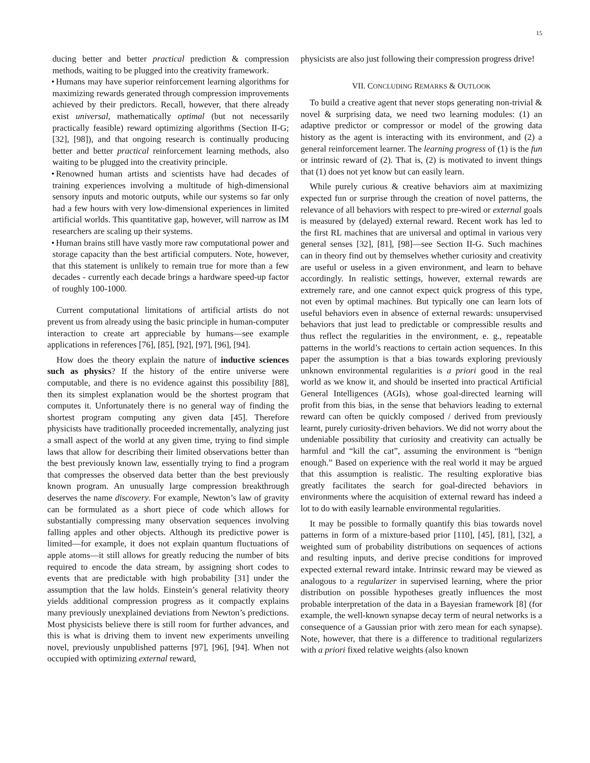15
ducing better and better practical prediction & compression methods, waiting to be plugged into the creativity framework.
• Humans may have superior reinforcement learning algorithms for maximizing rewards generated through compression improvements achieved by their predictors. Recall, however, that there already exist universal, mathematically optimal (but not necessarily practically feasible) reward optimizing algorithms (Section II-G; [32], [98]), and that ongoing research is continually producing better and better practical reinforcement learning methods, also waiting to be plugged into the creativity principle.
• Renowned human artists and scientists have had decades of training experiences involving a multitude of high-dimensional sensory inputs and motoric outputs, while our systems so far only had a few hours with very low-dimensional experiences in limited artificial worlds. This quantitative gap, however, will narrow as IM researchers are scaling up their systems.
• Human brains still have vastly more raw computational power and storage capacity than the best artificial computers. Note, however, that this statement is unlikely to remain true for more than a few decades - currently each decade brings a hardware speed-up factor of roughly 100-1000.
Current computational limitations of artificial artists do not prevent us from already using the basic principle in human-computer interaction to create art appreciable by humans—see example applications in references [76], [85], [92], [97], [96], [94].
How does the theory explain the nature of inductive sciences such as physics? If the history of the entire universe were computable, and there is no evidence against this possibility [88], then its simplest explanation would be the shortest program that computes it. Unfortunately there is no general way of finding the shortest program computing any given data [45]. Therefore physicists have traditionally proceeded incrementally, analyzing just a small aspect of the world at any given time, trying to find simple laws that allow for describing their limited observations better than the best previously known law, essentially trying to find a program that compresses the observed data better than the best previously known program. An unusually large compression breakthrough deserves the name discovery. For example, Newton’s law of gravity can be formulated as a short piece of code which allows for substantially compressing many observation sequences involving falling apples and other objects. Although its predictive power is limited—for example, it does not explain quantum fluctuations of apple atoms—it still allows for greatly reducing the number of bits required to encode the data stream, by assigning short codes to events that are predictable with high probability [31] under the assumption that the law holds. Einstein’s general relativity theory yields additional compression progress as it compactly explains many previously unexplained deviations from Newton’s predictions. Most physicists believe there is still room for further advances, and this is what is driving them to invent new experiments unveiling novel, previously unpublished patterns [97], [96], [94]. When not occupied with optimizing external reward,
physicists are also just following their compression progress drive!
VII. CONCLUDING REMARKS & OUTLOOK
To build a creative agent that never stops generating non-trivial & novel & surprising data, we need two learning modules: (1) an adaptive predictor or compressor or model of the growing data history as the agent is interacting with its environment, and (2) a general reinforcement learner. The learning progress of (1) is the fun or intrinsic reward of (2). That is, (2) is motivated to invent things that (1) does not yet know but can easily learn.
While purely curious & creative behaviors aim at maximizing expected fun or surprise through the creation of novel patterns, the relevance of all behaviors with respect to pre-wired or external goals is measured by (delayed) external reward. Recent work has led to the first RL machines that are universal and optimal in various very general senses [32], [81], [98]—see Section II-G. Such machines can in theory find out by themselves whether curiosity and creativity are useful or useless in a given environment, and learn to behave accordingly. In realistic settings, however, external rewards are extremely rare, and one cannot expect quick progress of this type, not even by optimal machines. But typically one can learn lots of useful behaviors even in absence of external rewards: unsupervised behaviors that just lead to predictable or compressible results and thus reflect the regularities in the environment, e. g., repeatable patterns in the world’s reactions to certain action sequences. In this paper the assumption is that a bias towards exploring previously unknown environmental regularities is a priori good in the real world as we know it, and should be inserted into practical Artificial General Intelligences (AGIs), whose goal-directed learning will profit from this bias, in the sense that behaviors leading to external reward can often be quickly composed / derived from previously learnt, purely curiosity-driven behaviors. We did not worry about the undeniable possibility that curiosity and creativity can actually be harmful and “kill the cat”, assuming the environment is “benign enough.” Based on experience with the real world it may be argued that this assumption is realistic. The resulting explorative bias greatly facilitates the search for goal-directed behaviors in environments where the acquisition of external reward has indeed a lot to do with easily learnable environmental regularities.
It may be possible to formally quantify this bias towards novel patterns in form of a mixture-based prior [110], [45], [81], [32], a weighted sum of probability distributions on sequences of actions and resulting inputs, and derive precise conditions for improved expected external reward intake. Intrinsic reward may be viewed as analogous to a regularizer in supervised learning, where the prior distribution on possible hypotheses greatly influences the most probable interpretation of the data in a Bayesian framework [8] (for example, the well-known synapse decay term of neural networks is a consequence of a Gaussian prior with zero mean for each synapse). Note, however, that there is a difference to traditional regularizers with a priori fixed relative weights (also known